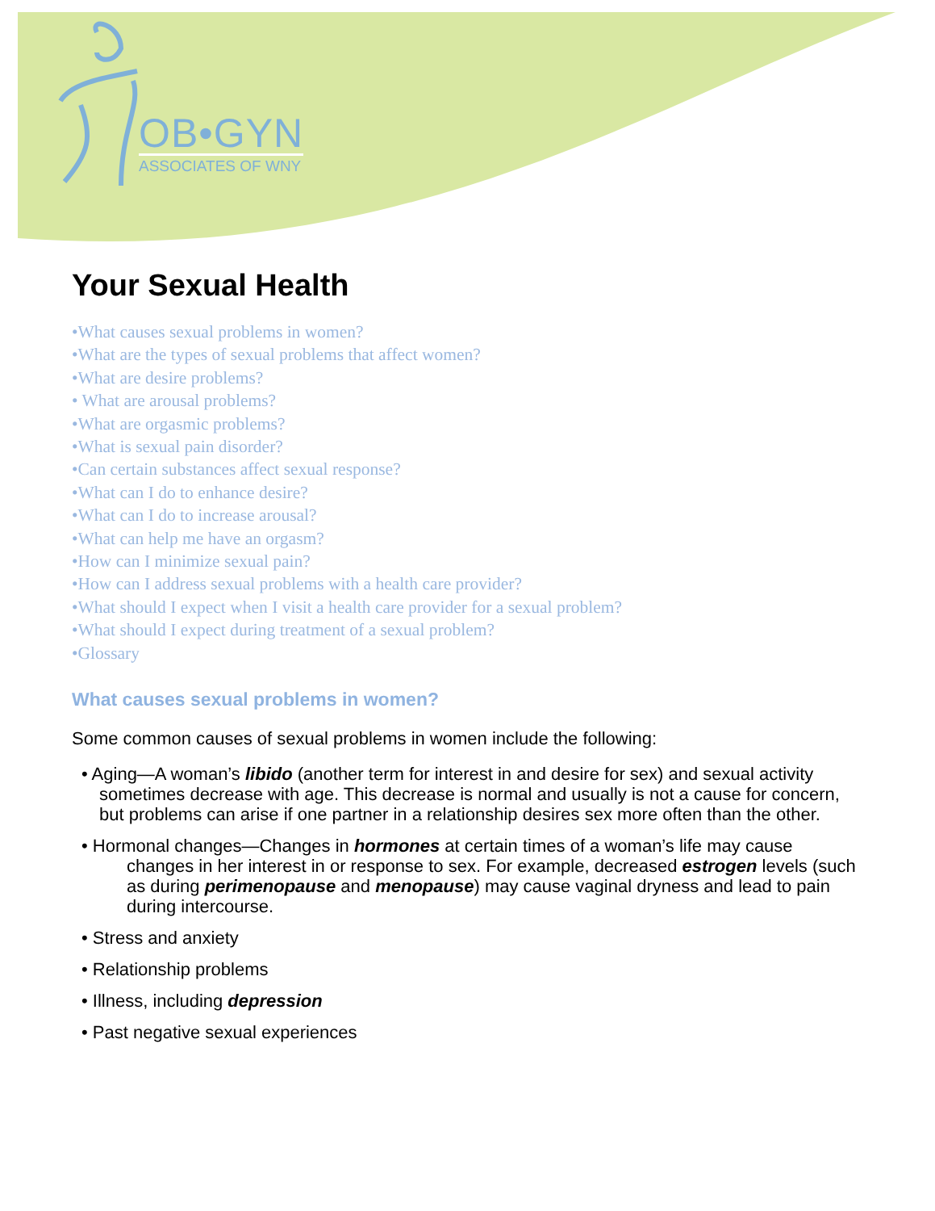OB•GYN
ASSOCIATES OF WNY
Your Sexual Health
•What causes sexual problems in women?
•What are the types of sexual problems that affect women?
•What are desire problems?
• What are arousal problems?
•What are orgasmic problems?
•What is sexual pain disorder?
•Can certain substances affect sexual response?
•What can I do to enhance desire?
•What can I do to increase arousal?
•What can help me have an orgasm?
•How can I minimize sexual pain?
•How can I address sexual problems with a health care provider?
•What should I expect when I visit a health care provider for a sexual problem?
•What should I expect during treatment of a sexual problem?
•Glossary
What causes sexual problems in women?
Some common causes of sexual problems in women include the following:
• Aging—A woman’s libido (another term for interest in and desire for sex) and sexual activity sometimes decrease with age. This decrease is normal and usually is not a cause for concern, but problems can arise if one partner in a relationship desires sex more often than the other.
• Hormonal changes—Changes in hormones at certain times of a woman’s life may cause changes in her interest in or response to sex. For example, decreased estrogen levels (such as during perimenopause and menopause) may cause vaginal dryness and lead to pain during intercourse.
• Stress and anxiety
• Relationship problems
• Illness, including depression
• Past negative sexual experiences